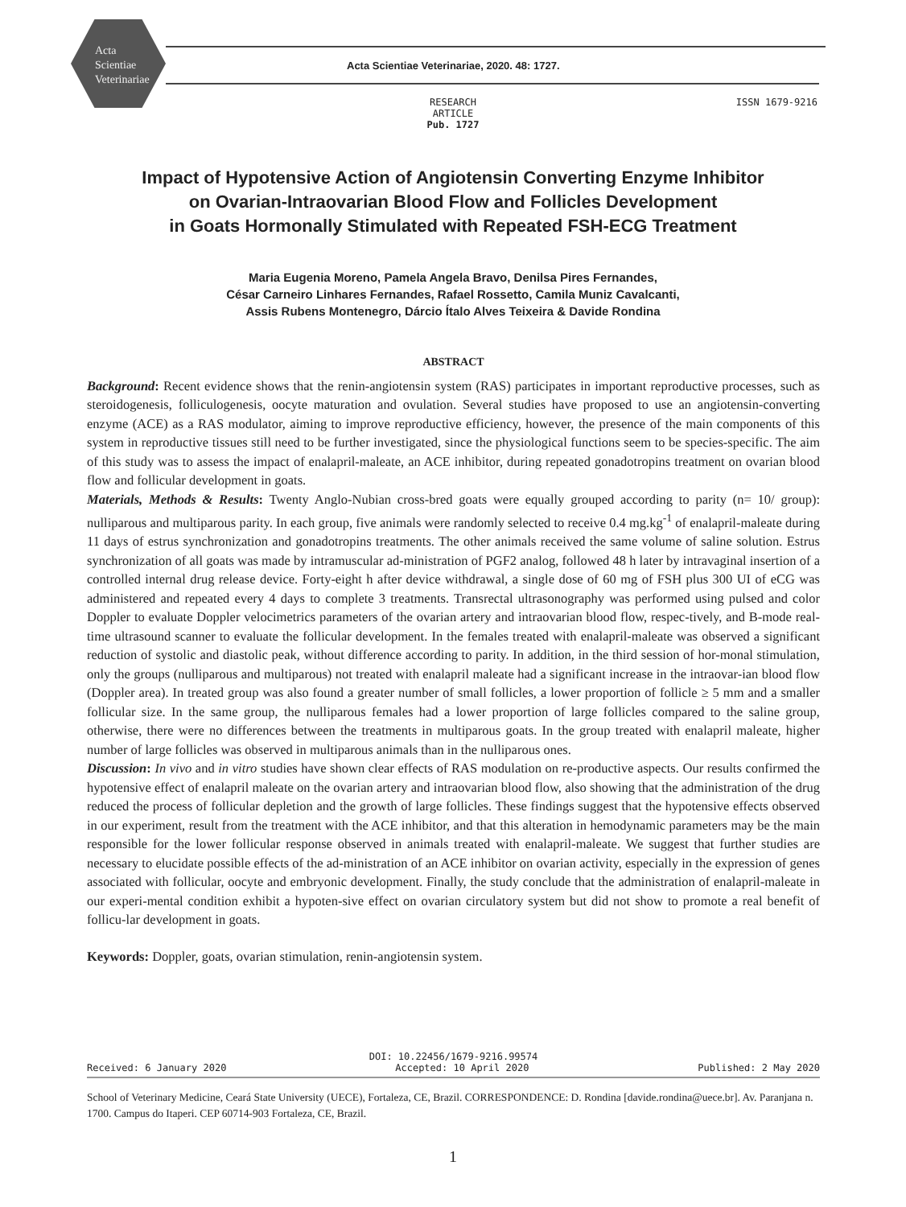Acta
Scientiae
Veterinariae
Acta Scientiae Veterinariae, 2020. 48: 1727.
RESEARCH ARTICLE
Pub. 1727
ISSN 1679-9216
Impact of Hypotensive Action of Angiotensin Converting Enzyme Inhibitor
on Ovarian-Intraovarian Blood Flow and Follicles Development
in Goats Hormonally Stimulated with Repeated FSH-ECG Treatment
Maria Eugenia Moreno, Pamela Angela Bravo, Denilsa Pires Fernandes,
César Carneiro Linhares Fernandes, Rafael Rossetto, Camila Muniz Cavalcanti,
Assis Rubens Montenegro, Dárcio Ítalo Alves Teixeira & Davide Rondina
ABSTRACT
Background: Recent evidence shows that the renin-angiotensin system (RAS) participates in important reproductive processes, such as steroidogenesis, folliculogenesis, oocyte maturation and ovulation. Several studies have proposed to use an angiotensin-converting enzyme (ACE) as a RAS modulator, aiming to improve reproductive efficiency, however, the presence of the main components of this system in reproductive tissues still need to be further investigated, since the physiological functions seem to be species-specific. The aim of this study was to assess the impact of enalapril-maleate, an ACE inhibitor, during repeated gonadotropins treatment on ovarian blood flow and follicular development in goats.
Materials, Methods & Results: Twenty Anglo-Nubian cross-bred goats were equally grouped according to parity (n= 10/ group): nulliparous and multiparous parity. In each group, five animals were randomly selected to receive 0.4 mg.kg<sup>-1</sup> of enalapril-maleate during 11 days of estrus synchronization and gonadotropins treatments. The other animals received the same volume of saline solution. Estrus synchronization of all goats was made by intramuscular ad-ministration of PGF2 analog, followed 48 h later by intravaginal insertion of a controlled internal drug release device. Forty-eight h after device withdrawal, a single dose of 60 mg of FSH plus 300 UI of eCG was administered and repeated every 4 days to complete 3 treatments. Transrectal ultrasonography was performed using pulsed and color Doppler to evaluate Doppler velocimetrics parameters of the ovarian artery and intraovarian blood flow, respec-tively, and B-mode real-time ultrasound scanner to evaluate the follicular development. In the females treated with enalapril-maleate was observed a significant reduction of systolic and diastolic peak, without difference according to parity. In addition, in the third session of hor-monal stimulation, only the groups (nulliparous and multiparous) not treated with enalapril maleate had a significant increase in the intraovar-ian blood flow (Doppler area). In treated group was also found a greater number of small follicles, a lower proportion of follicle ≥ 5 mm and a smaller follicular size. In the same group, the nulliparous females had a lower proportion of large follicles compared to the saline group, otherwise, there were no differences between the treatments in multiparous goats. In the group treated with enalapril maleate, higher number of large follicles was observed in multiparous animals than in the nulliparous ones.
Discussion: In vivo and in vitro studies have shown clear effects of RAS modulation on re-productive aspects. Our results confirmed the hypotensive effect of enalapril maleate on the ovarian artery and intraovarian blood flow, also showing that the administration of the drug reduced the process of follicular depletion and the growth of large follicles. These findings suggest that the hypotensive effects observed in our experiment, result from the treatment with the ACE inhibitor, and that this alteration in hemodynamic parameters may be the main responsible for the lower follicular response observed in animals treated with enalapril-maleate. We suggest that further studies are necessary to elucidate possible effects of the ad-ministration of an ACE inhibitor on ovarian activity, especially in the expression of genes associated with follicular, oocyte and embryonic development. Finally, the study conclude that the administration of enalapril-maleate in our experi-mental condition exhibit a hypoten-sive effect on ovarian circulatory system but did not show to promote a real benefit of follicu-lar development in goats.
Keywords: Doppler, goats, ovarian stimulation, renin-angiotensin system.
DOI: 10.22456/1679-9216.99574
Received: 6 January 2020 Accepted: 10 April 2020 Published: 2 May 2020
School of Veterinary Medicine, Ceará State University (UECE), Fortaleza, CE, Brazil. CORRESPONDENCE: D. Rondina [davide.rondina@uece.br]. Av. Paranjana n. 1700. Campus do Itaperi. CEP 60714-903 Fortaleza, CE, Brazil.
1